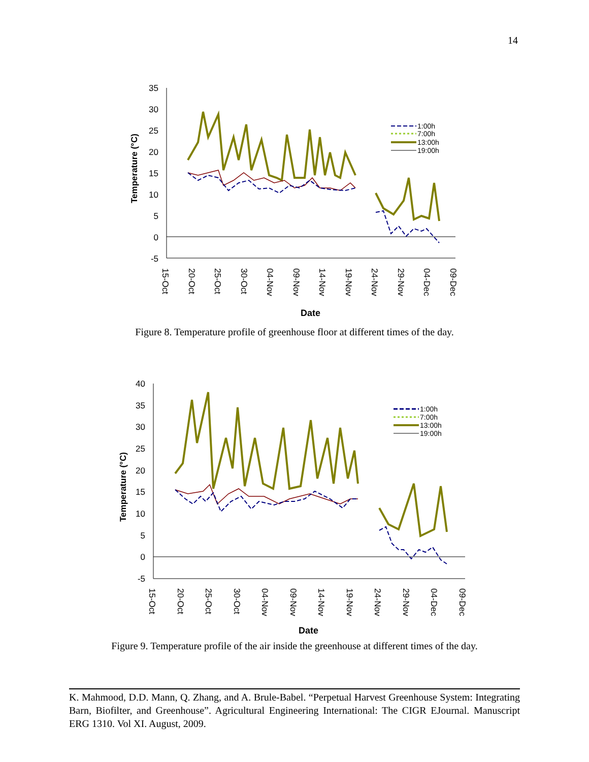14
35
30
25
20
15
10
5
0
-5
Temperature (°C)
15-Oct
20-Oct
25-Oct
30-Oct
04-Nov
09-Nov
14-Nov
19-Nov
24-Nov
29-Nov
04-Dec
09-Dec
Date
1:00h
7:00h
13:00h
19:00h
Figure 8. Temperature profile of greenhouse floor at different times of the day.
40
35
30
25
20
15
10
5
0
-5
Temperature (°C)
15-Oct
20-Oct
25-Oct
30-Oct
04-Nov
09-Nov
14-Nov
19-Nov
24-Nov
29-Nov
04-Dec
09-Dec
Date
1:00h
7:00h
13:00h
19:00h
Figure 9. Temperature profile of the air inside the greenhouse at different times of the day.
K. Mahmood, D.D. Mann, Q. Zhang, and A. Brule-Babel. “Perpetual Harvest Greenhouse System: Integrating Barn, Biofilter, and Greenhouse”. Agricultural Engineering International: The CIGR EJournal. Manuscript ERG 1310. Vol XI. August, 2009.